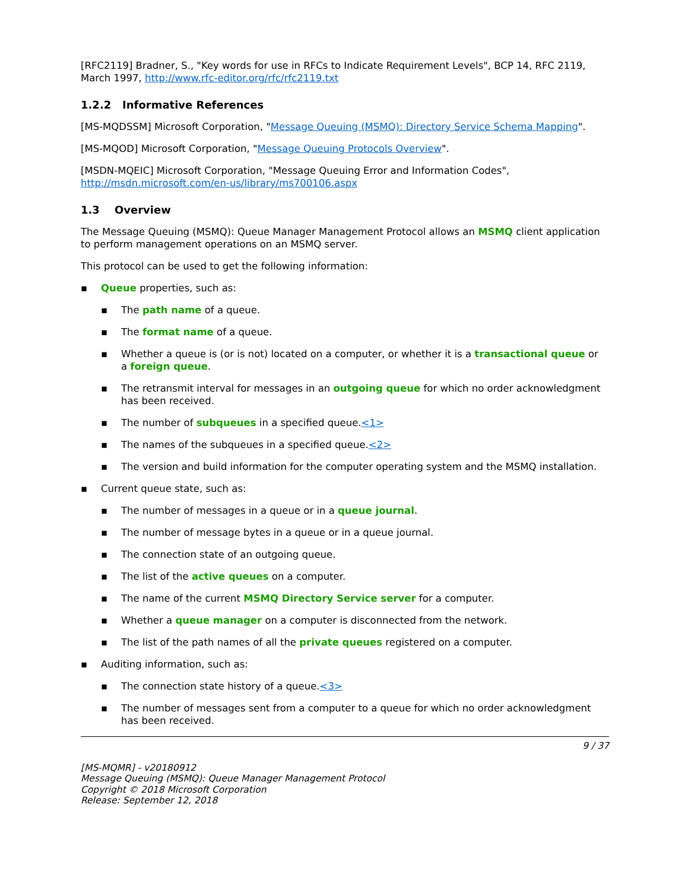[RFC2119] Bradner, S., "Key words for use in RFCs to Indicate Requirement Levels", BCP 14, RFC 2119, March 1997, http://www.rfc-editor.org/rfc/rfc2119.txt
1.2.2 Informative References
[MS-MQDSSM] Microsoft Corporation, "Message Queuing (MSMQ): Directory Service Schema Mapping".
[MS-MQOD] Microsoft Corporation, "Message Queuing Protocols Overview".
[MSDN-MQEIC] Microsoft Corporation, "Message Queuing Error and Information Codes", http://msdn.microsoft.com/en-us/library/ms700106.aspx
1.3 Overview
The Message Queuing (MSMQ): Queue Manager Management Protocol allows an MSMQ client application to perform management operations on an MSMQ server.
This protocol can be used to get the following information:
▪ Queue properties, such as:
▪ The path name of a queue.
▪ The format name of a queue.
▪ Whether a queue is (or is not) located on a computer, or whether it is a transactional queue or a foreign queue.
▪ The retransmit interval for messages in an outgoing queue for which no order acknowledgment has been received.
▪ The number of subqueues in a specified queue.<1>
▪ The names of the subqueues in a specified queue.<2>
▪ The version and build information for the computer operating system and the MSMQ installation.
▪ Current queue state, such as:
▪ The number of messages in a queue or in a queue journal.
▪ The number of message bytes in a queue or in a queue journal.
▪ The connection state of an outgoing queue.
▪ The list of the active queues on a computer.
▪ The name of the current MSMQ Directory Service server for a computer.
▪ Whether a queue manager on a computer is disconnected from the network.
▪ The list of the path names of all the private queues registered on a computer.
▪ Auditing information, such as:
▪ The connection state history of a queue.<3>
▪ The number of messages sent from a computer to a queue for which no order acknowledgment has been received.
9 / 37
[MS-MQMR] - v20180912
Message Queuing (MSMQ): Queue Manager Management Protocol
Copyright © 2018 Microsoft Corporation
Release: September 12, 2018